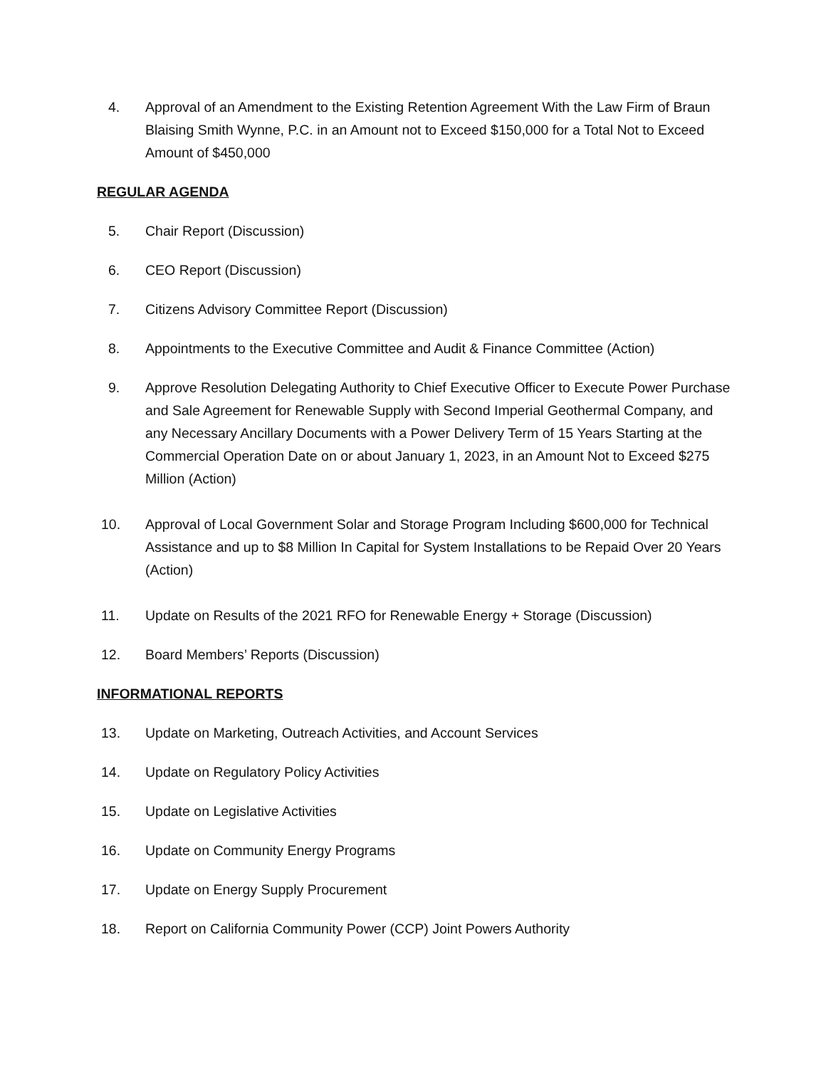4. Approval of an Amendment to the Existing Retention Agreement With the Law Firm of Braun Blaising Smith Wynne, P.C. in an Amount not to Exceed $150,000 for a Total Not to Exceed Amount of $450,000
REGULAR AGENDA
5. Chair Report (Discussion)
6. CEO Report (Discussion)
7. Citizens Advisory Committee Report (Discussion)
8. Appointments to the Executive Committee and Audit & Finance Committee (Action)
9. Approve Resolution Delegating Authority to Chief Executive Officer to Execute Power Purchase and Sale Agreement for Renewable Supply with Second Imperial Geothermal Company, and any Necessary Ancillary Documents with a Power Delivery Term of 15 Years Starting at the Commercial Operation Date on or about January 1, 2023, in an Amount Not to Exceed $275 Million (Action)
10. Approval of Local Government Solar and Storage Program Including $600,000 for Technical Assistance and up to $8 Million In Capital for System Installations to be Repaid Over 20 Years (Action)
11. Update on Results of the 2021 RFO for Renewable Energy + Storage (Discussion)
12. Board Members’ Reports (Discussion)
INFORMATIONAL REPORTS
13. Update on Marketing, Outreach Activities, and Account Services
14. Update on Regulatory Policy Activities
15. Update on Legislative Activities
16. Update on Community Energy Programs
17. Update on Energy Supply Procurement
18. Report on California Community Power (CCP) Joint Powers Authority